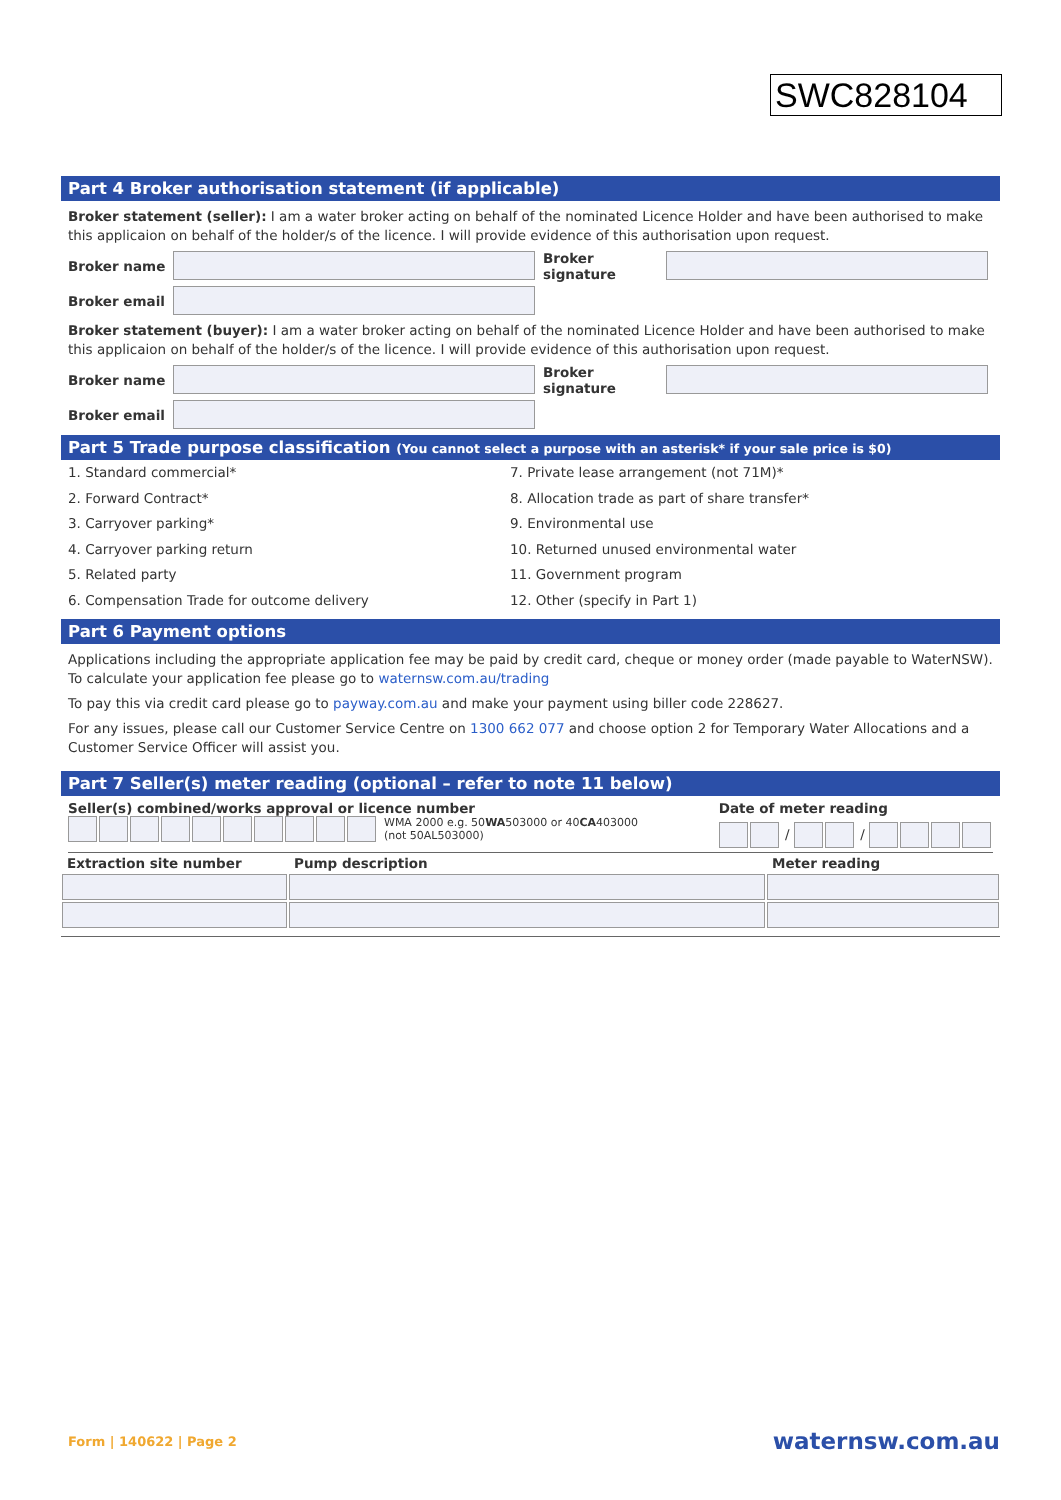SWC828104
Part 4 Broker authorisation statement (if applicable)
Broker statement (seller): I am a water broker acting on behalf of the nominated Licence Holder and have been authorised to make this applicaion on behalf of the holder/s of the licence. I will provide evidence of this authorisation upon request.
Broker name
Broker signature
Broker email
Broker statement (buyer): I am a water broker acting on behalf of the nominated Licence Holder and have been authorised to make this applicaion on behalf of the holder/s of the licence. I will provide evidence of this authorisation upon request.
Broker name
Broker signature
Broker email
Part 5 Trade purpose classification (You cannot select a purpose with an asterisk* if your sale price is $0)
1. Standard commercial*
7. Private lease arrangement (not 71M)*
2. Forward Contract*
8. Allocation trade as part of share transfer*
3. Carryover parking*
9. Environmental use
4. Carryover parking return
10. Returned unused environmental water
5. Related party
11. Government program
6. Compensation Trade for outcome delivery
12. Other (specify in Part 1)
Part 6 Payment options
Applications including the appropriate application fee may be paid by credit card, cheque or money order (made payable to WaterNSW). To calculate your application fee please go to waternsw.com.au/trading
To pay this via credit card please go to payway.com.au and make your payment using biller code 228627.
For any issues, please call our Customer Service Centre on 1300 662 077 and choose option 2 for Temporary Water Allocations and a Customer Service Officer will assist you.
Part 7 Seller(s) meter reading (optional – refer to note 11 below)
Seller(s) combined/works approval or licence number
WMA 2000 e.g. 50WA503000 or 40CA403000
(not 50AL503000)
Date of meter reading
/ /
| Extraction site number | Pump description | Meter reading |
Form | 140622 | Page 2 waternsw.com.au